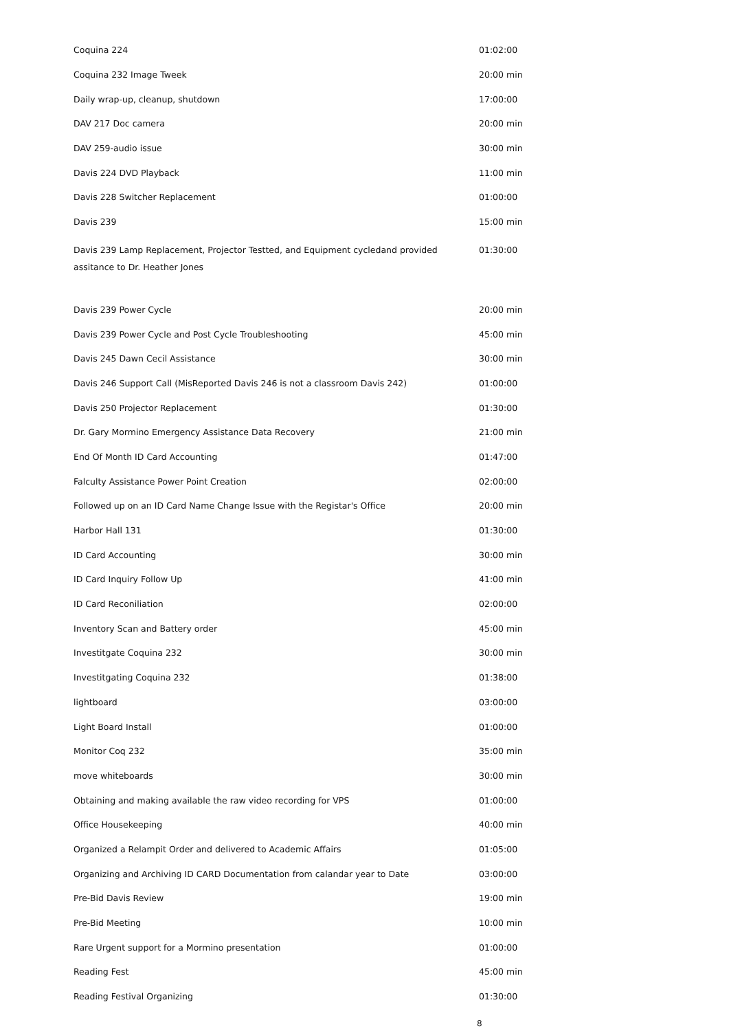| Coquina 224 | 01:02:00 |
| Coquina 232 Image Tweek | 20:00 min |
| Daily wrap-up, cleanup, shutdown | 17:00:00 |
| DAV 217 Doc camera | 20:00 min |
| DAV 259-audio issue | 30:00 min |
| Davis 224 DVD Playback | 11:00 min |
| Davis 228 Switcher Replacement | 01:00:00 |
| Davis 239 | 15:00 min |
| Davis 239 Lamp Replacement, Projector Testted, and Equipment cycledand provided assitance to Dr. Heather Jones | 01:30:00 |
| Davis 239 Power Cycle | 20:00 min |
| Davis 239 Power Cycle and Post Cycle Troubleshooting | 45:00 min |
| Davis 245 Dawn Cecil Assistance | 30:00 min |
| Davis 246 Support Call (MisReported Davis 246 is not a classroom Davis 242) | 01:00:00 |
| Davis 250 Projector Replacement | 01:30:00 |
| Dr. Gary Mormino Emergency Assistance Data Recovery | 21:00 min |
| End Of Month ID Card Accounting | 01:47:00 |
| Falculty Assistance Power Point Creation | 02:00:00 |
| Followed up on an ID Card Name Change Issue with the Registar's Office | 20:00 min |
| Harbor Hall 131 | 01:30:00 |
| ID Card Accounting | 30:00 min |
| ID Card Inquiry Follow Up | 41:00 min |
| ID Card Reconiliation | 02:00:00 |
| Inventory Scan and Battery order | 45:00 min |
| Investitgate Coquina 232 | 30:00 min |
| Investitgating Coquina 232 | 01:38:00 |
| lightboard | 03:00:00 |
| Light Board Install | 01:00:00 |
| Monitor Coq 232 | 35:00 min |
| move whiteboards | 30:00 min |
| Obtaining and making available the raw video recording for VPS | 01:00:00 |
| Office Housekeeping | 40:00 min |
| Organized a Relampit Order and delivered to Academic Affairs | 01:05:00 |
| Organizing and Archiving ID CARD Documentation from calandar year to Date | 03:00:00 |
| Pre-Bid Davis Review | 19:00 min |
| Pre-Bid Meeting | 10:00 min |
| Rare Urgent support for a Mormino presentation | 01:00:00 |
| Reading Fest | 45:00 min |
| Reading Festival Organizing | 01:30:00 |
8